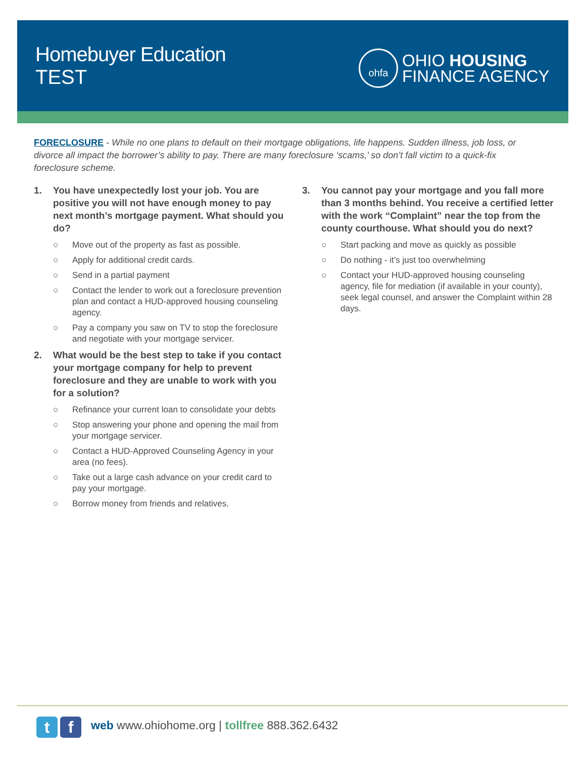Homebuyer Education
TEST
ohfa
OHIO HOUSING
FINANCE AGENCY
FORECLOSURE - While no one plans to default on their mortgage obligations, life happens. Sudden illness, job loss, or divorce all impact the borrower’s ability to pay. There are many foreclosure ‘scams,’ so don’t fall victim to a quick-fix foreclosure scheme.
1. You have unexpectedly lost your job. You are positive you will not have enough money to pay next month’s mortgage payment. What should you do?
○ Move out of the property as fast as possible.
○ Apply for additional credit cards.
○ Send in a partial payment
○ Contact the lender to work out a foreclosure prevention plan and contact a HUD-approved housing counseling agency.
○ Pay a company you saw on TV to stop the foreclosure and negotiate with your mortgage servicer.
2. What would be the best step to take if you contact your mortgage company for help to prevent foreclosure and they are unable to work with you for a solution?
○ Refinance your current loan to consolidate your debts
○ Stop answering your phone and opening the mail from your mortgage servicer.
○ Contact a HUD-Approved Counseling Agency in your area (no fees).
○ Take out a large cash advance on your credit card to pay your mortgage.
○ Borrow money from friends and relatives.
3. You cannot pay your mortgage and you fall more than 3 months behind. You receive a certified letter with the work “Complaint” near the top from the county courthouse. What should you do next?
○ Start packing and move as quickly as possible
○ Do nothing - it’s just too overwhelming
○ Contact your HUD-approved housing counseling agency, file for mediation (if available in your county), seek legal counsel, and answer the Complaint within 28 days.
t f
web www.ohiohome.org | tollfree 888.362.6432